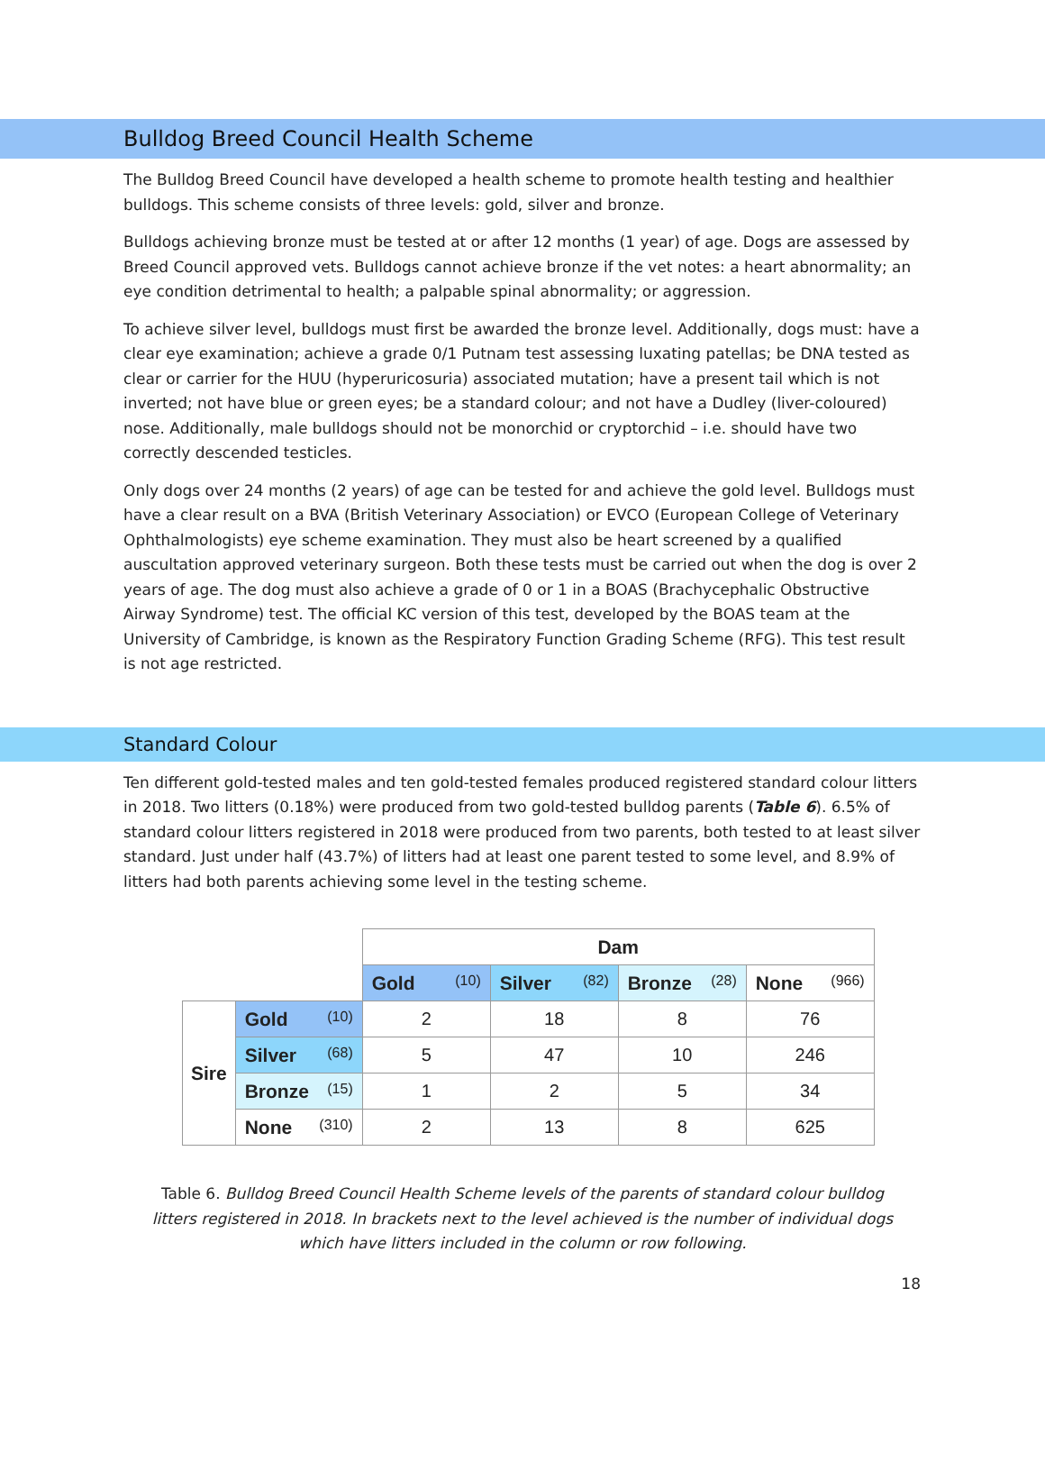Bulldog Breed Council Health Scheme
The Bulldog Breed Council have developed a health scheme to promote health testing and healthier bulldogs. This scheme consists of three levels: gold, silver and bronze.
Bulldogs achieving bronze must be tested at or after 12 months (1 year) of age. Dogs are assessed by Breed Council approved vets. Bulldogs cannot achieve bronze if the vet notes: a heart abnormality; an eye condition detrimental to health; a palpable spinal abnormality; or aggression.
To achieve silver level, bulldogs must first be awarded the bronze level. Additionally, dogs must: have a clear eye examination; achieve a grade 0/1 Putnam test assessing luxating patellas; be DNA tested as clear or carrier for the HUU (hyperuricosuria) associated mutation; have a present tail which is not inverted; not have blue or green eyes; be a standard colour; and not have a Dudley (liver-coloured) nose. Additionally, male bulldogs should not be monorchid or cryptorchid – i.e. should have two correctly descended testicles.
Only dogs over 24 months (2 years) of age can be tested for and achieve the gold level. Bulldogs must have a clear result on a BVA (British Veterinary Association) or EVCO (European College of Veterinary Ophthalmologists) eye scheme examination. They must also be heart screened by a qualified auscultation approved veterinary surgeon. Both these tests must be carried out when the dog is over 2 years of age. The dog must also achieve a grade of 0 or 1 in a BOAS (Brachycephalic Obstructive Airway Syndrome) test. The official KC version of this test, developed by the BOAS team at the University of Cambridge, is known as the Respiratory Function Grading Scheme (RFG). This test result is not age restricted.
Standard Colour
Ten different gold-tested males and ten gold-tested females produced registered standard colour litters in 2018. Two litters (0.18%) were produced from two gold-tested bulldog parents (Table 6). 6.5% of standard colour litters registered in 2018 were produced from two parents, both tested to at least silver standard. Just under half (43.7%) of litters had at least one parent tested to some level, and 8.9% of litters had both parents achieving some level in the testing scheme.
| | | Dam | | | |
| | | Gold (10) | Silver (82) | Bronze (28) | None (966) |
| Sire | Gold (10) | 2 | 18 | 8 | 76 |
| | Silver (68) | 5 | 47 | 10 | 246 |
| | Bronze (15) | 1 | 2 | 5 | 34 |
| | None (310) | 2 | 13 | 8 | 625 |
Table 6. Bulldog Breed Council Health Scheme levels of the parents of standard colour bulldog litters registered in 2018. In brackets next to the level achieved is the number of individual dogs which have litters included in the column or row following.
18